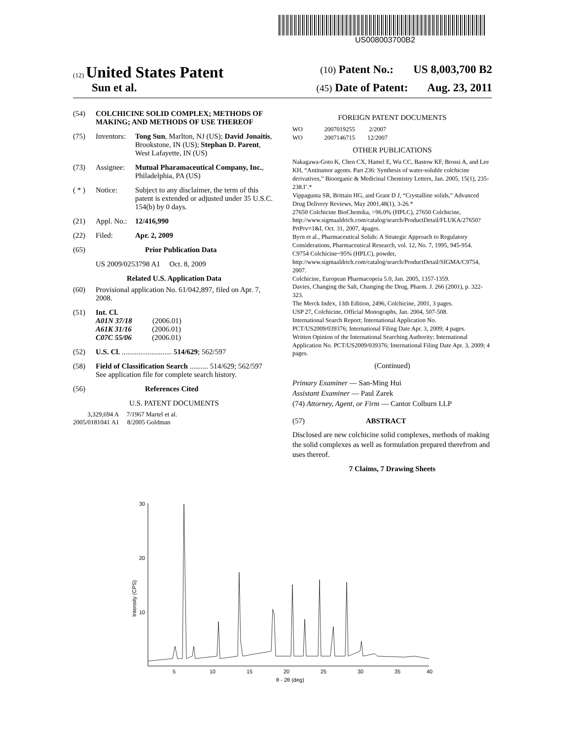US008003700B2
(12) United States Patent (10) Patent No.: US 8,003,700 B2
Sun et al. (45) Date of Patent: Aug. 23, 2011
(54) COLCHICINE SOLID COMPLEX; METHODS OF MAKING; AND METHODS OF USE THEREOF
(75) Inventors: Tong Sun, Marlton, NJ (US); David Jonaitis, Brookstone, IN (US); Stephan D. Parent, West Lafayette, IN (US)
(73) Assignee: Mutual Pharamaceutical Company, Inc., Philadelphia, PA (US)
( * ) Notice: Subject to any disclaimer, the term of this patent is extended or adjusted under 35 U.S.C. 154(b) by 0 days.
(21) Appl. No.: 12/416,990
(22) Filed: Apr. 2, 2009
(65) Prior Publication Data
US 2009/0253798 A1 Oct. 8, 2009
Related U.S. Application Data
(60) Provisional application No. 61/042,897, filed on Apr. 7, 2008.
(51) Int. Cl.
A01N 37/18 (2006.01)
A61K 31/16 (2006.01)
C07C 55/06 (2006.01)
(52) U.S. Cl. ........................... 514/629; 562/597
(58) Field of Classification Search .......... 514/629; 562/597
See application file for complete search history.
(56) References Cited
U.S. PATENT DOCUMENTS
3,329,694 A 7/1967 Martel et al.
2005/0181041 A1 8/2005 Goldman
FOREIGN PATENT DOCUMENTS
WO 2007019255 2/2007
WO 2007146715 12/2007
OTHER PUBLICATIONS
Nakagawa-Goto K, Chen CX, Hamel E, Wu CC, Bastow KF, Brossi A, and Lee KH, “Antitumor agents. Part 236: Synthesis of water-soluble colchicine derivatives,” Bioorganic & Medicinal Chemistry Letters, Jan. 2005, 15(1), 235-238.I’.*
Vippagunta SR, Brittain HG, and Grant D J, “Crystalline solids,” Advanced Drug Delivery Reviews, May 2001,48(1), 3-26.*
27650 Colchicine BioChemika, >96.0% (HPLC), 27650 Colchicine, http://www.sigmaaldrich.com/catalog/search/ProductDetail/FLUKA/27650?PrtPrv=1&I, Oct. 31, 2007, 4pages.
Byrn et al., Pharmaceutical Solids: A Strategic Approach to Regulatory Considerations, Pharmaceutical Research, vol. 12, No. 7, 1995, 945-954.
C9754 Colchicine~95% (HPLC), powder, http://www.sigmaaldrich.com/catalog/search/ProductDetail/SIGMA/C9754, 2007.
Colchicine, European Pharmacopeia 5.0, Jan. 2005, 1357-1359.
Davies, Changing the Salt, Changing the Drug, Pharm. J. 266 (2001), p. 322-323.
The Merck Index, 13th Edition, 2496, Colchicine, 2001, 3 pages.
USP 27, Colchicine, Official Monographs, Jan. 2004, 507-508.
International Search Report; International Application No. PCT/US2009/039376; International Filing Date Apr. 3, 2009; 4 pages.
Written Opinion of the International Searching Authority; International Application No. PCT/US2009/039376; International Filing Date Apr. 3, 2009; 4 pages.
(Continued)
Primary Examiner — San-Ming Hui
Assistant Examiner — Paul Zarek
(74) Attorney, Agent, or Firm — Cantor Colburn LLP
(57) ABSTRACT
Disclosed are new colchicine solid complexes, methods of making the solid complexes as well as formulation prepared therefrom and uses thereof.
7 Claims, 7 Drawing Sheets
30
20
10
Intensity (CPS)
5
10
15
20
25
30
35
40
θ - 2θ (deg)